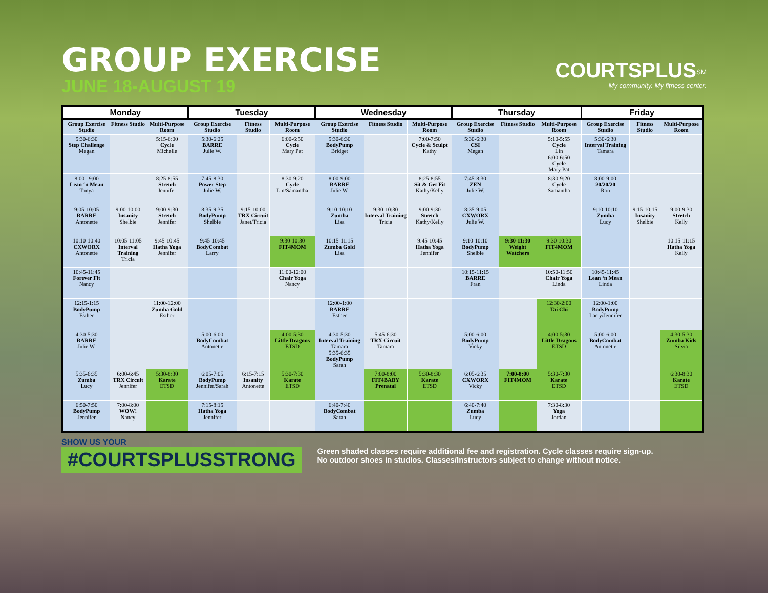GROUP EXERCISE
JUNE 18-AUGUST 19
COURTSPLUS<sup>SM</sup>
My community. My fitness center.
| Monday | | | Tuesday | | | Wednesday | | | Thursday | | | Friday | | |
| --- | --- | --- | --- | --- | --- | --- | --- | --- | --- | --- | --- | --- | --- | --- |
| Group Exercise Studio | Fitness Studio | Multi-Purpose Room | Group Exercise Studio | Fitness Studio | Multi-Purpose Room | Group Exercise Studio | Fitness Studio | Multi-Purpose Room | Group Exercise Studio | Fitness Studio | Multi-Purpose Room | Group Exercise Studio | Fitness Studio | Multi-Purpose Room |
| 5:30-6:30 Step Challenge Megan | | 5:15-6:00 Cycle Michelle | 5:30-6:25 BARRE Julie W. | | 6:00-6:50 Cycle Mary Pat | 5:30-6:30 BodyPump Bridget | | 7:00-7:50 Cycle & Sculpt Kathy | 5:30-6:30 CSI Megan | | 5:10-5:55 Cycle Lin 6:00-6:50 Cycle Mary Pat | 5:30-6:30 Interval Training Tamara | | |
| 8:00 –9:00 Lean ‘n Mean Tonya | | 8:25-8:55 Stretch Jennifer | 7:45-8:30 Power Step Julie W. | | 8:30-9:20 Cycle Lin/Samantha | 8:00-9:00 BARRE Julie W. | | 8:25-8:55 Sit & Get Fit Kathy/Kelly | 7:45-8:30 ZEN Julie W. | | 8:30-9:20 Cycle Samantha | 8:00-9:00 20/20/20 Ron | | |
| 9:05-10:05 BARRE Antonette | 9:00-10:00 Insanity Shelbie | 9:00-9:30 Stretch Jennifer | 8:35-9:35 BodyPump Shelbie | 9:15-10:00 TRX Circuit Janet/Tricia | | 9:10-10:10 Zumba Lisa | 9:30-10:30 Interval Training Tricia | 9:00-9:30 Stretch Kathy/Kelly | 8:35-9:05 CXWORX Julie W. | | | 9:10-10:10 Zumba Lucy | 9:15-10:15 Insanity Shelbie | 9:00-9:30 Stretch Kelly |
| 10:10-10:40 CXWORX Antonette | 10:05-11:05 Interval Training Tricia | 9:45-10:45 Hatha Yoga Jennifer | 9:45-10:45 BodyCombat Larry | | 9:30-10:30 FIT4MOM | 10:15-11:15 Zumba Gold Lisa | | 9:45-10:45 Hatha Yoga Jennifer | 9:10-10:10 BodyPump Shelbie | 9:30-11:30 Weight Watchers | 9:30-10:30 FIT4MOM | | | 10:15-11:15 Hatha Yoga Kelly |
| 10:45-11:45 Forever Fit Nancy | | | | | 11:00-12:00 Chair Yoga Nancy | | | | 10:15-11:15 BARRE Fran | | 10:50-11:50 Chair Yoga Linda | 10:45-11:45 Lean ‘n Mean Linda | | |
| 12:15-1:15 BodyPump Esther | | 11:00-12:00 Zumba Gold Esther | | | | 12:00-1:00 BARRE Esther | | | | | 12:30-2:00 Tai Chi | 12:00-1:00 BodyPump Larry/Jennifer | | |
| 4:30-5:30 BARRE Julie W. | | | 5:00-6:00 BodyCombat Antonette | | 4:00-5:30 Little Dragons ETSD | 4:30-5:30 Interval Training Tamara 5:35-6:35 BodyPump Sarah | 5:45-6:30 TRX Circuit Tamara | | 5:00-6:00 BodyPump Vicky | | 4:00-5:30 Little Dragons ETSD | 5:00-6:00 BodyCombat Antonette | | 4:30-5:30 Zumba Kids Silvia |
| 5:35-6:35 Zumba Lucy | 6:00-6:45 TRX Circuit Jennifer | 5:30-8:30 Karate ETSD | 6:05-7:05 BodyPump Jennifer/Sarah | 6:15-7:15 Insanity Antonette | 5:30-7:30 Karate ETSD | | 7:00-8:00 FIT4BABY Prenatal | 5:30-8:30 Karate ETSD | 6:05-6:35 CXWORX Vicky | 7:00-8:00 FIT4MOM | 5:30-7:30 Karate ETSD | | | 6:30-8:30 Karate ETSD |
| 6:50-7:50 BodyPump Jennifer | 7:00-8:00 WOW! Nancy | | 7:15-8:15 Hatha Yoga Jennifer | | | 6:40-7:40 BodyCombat Sarah | | | 6:40-7:40 Zumba Lucy | | 7:30-8:30 Yoga Jordan | | | |
SHOW US YOUR
#COURTSPLUSSTRONG
Green shaded classes require additional fee and registration. Cycle classes require sign-up.
No outdoor shoes in studios. Classes/Instructors subject to change without notice.